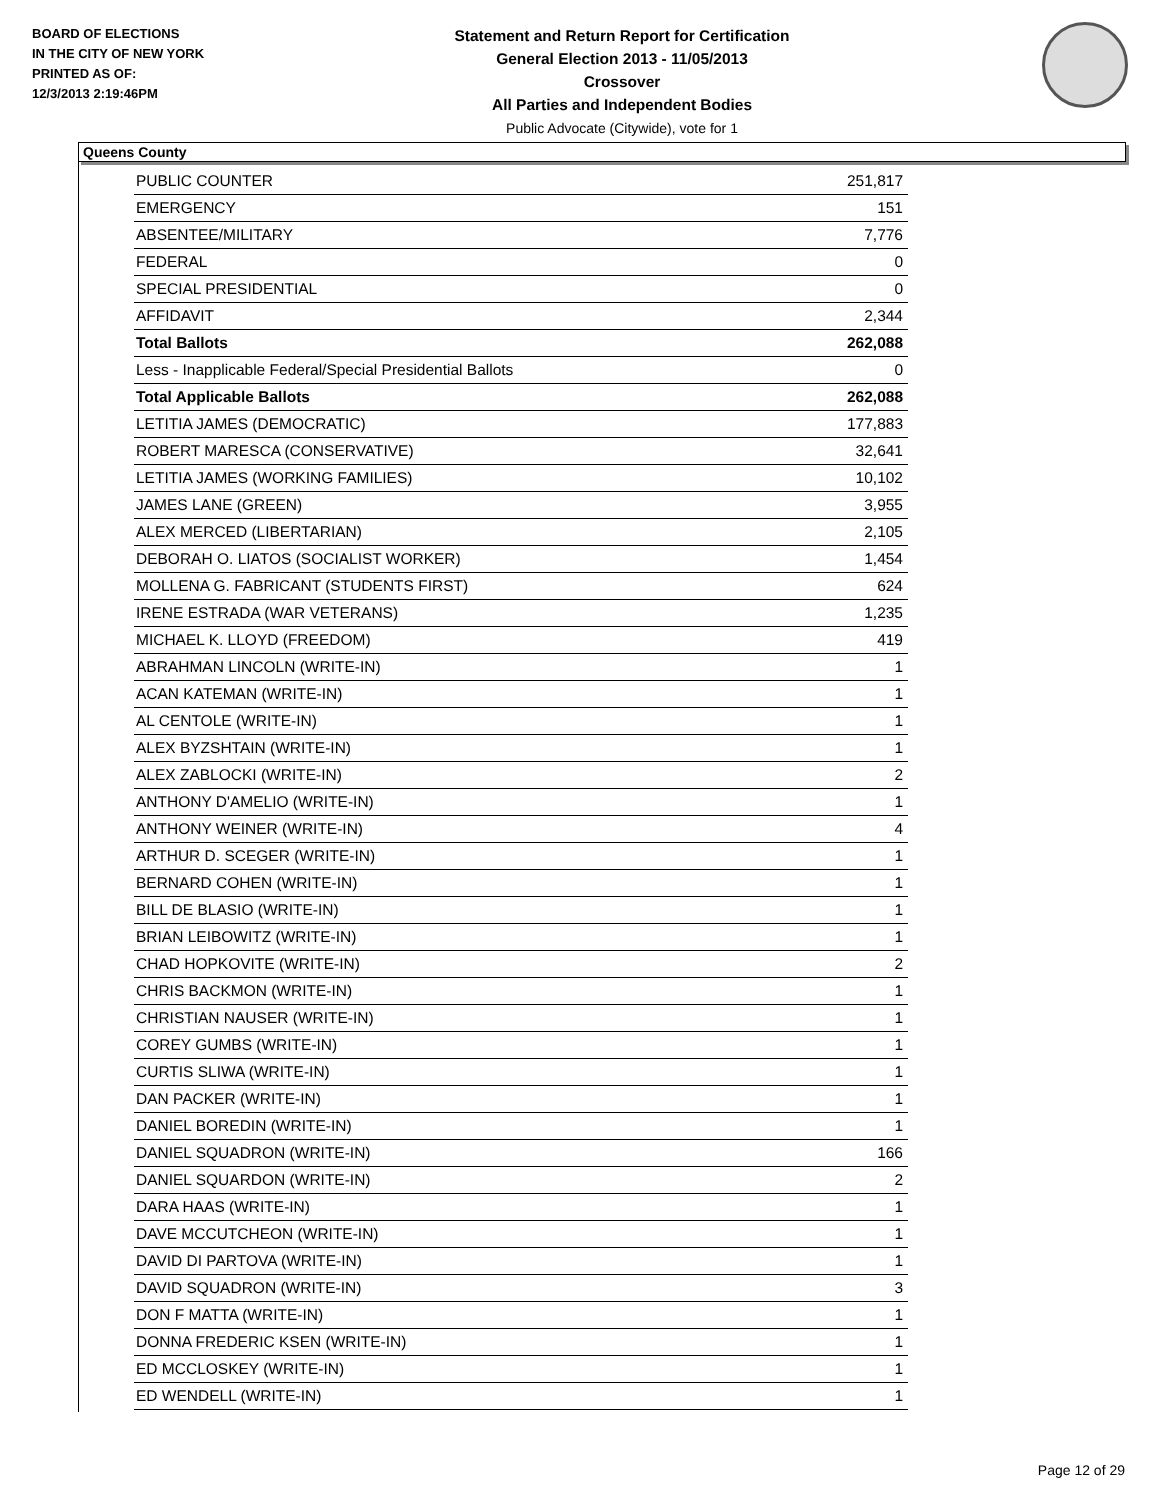BOARD OF ELECTIONS
IN THE CITY OF NEW YORK
PRINTED AS OF:
12/3/2013 2:19:46PM
Statement and Return Report for Certification
General Election 2013 - 11/05/2013
Crossover
All Parties and Independent Bodies
Public Advocate (Citywide), vote for 1
Queens County
| PUBLIC COUNTER | 251,817 |
| EMERGENCY | 151 |
| ABSENTEE/MILITARY | 7,776 |
| FEDERAL | 0 |
| SPECIAL PRESIDENTIAL | 0 |
| AFFIDAVIT | 2,344 |
| Total Ballots | 262,088 |
| Less - Inapplicable Federal/Special Presidential Ballots | 0 |
| Total Applicable Ballots | 262,088 |
| LETITIA JAMES (DEMOCRATIC) | 177,883 |
| ROBERT MARESCA (CONSERVATIVE) | 32,641 |
| LETITIA JAMES (WORKING FAMILIES) | 10,102 |
| JAMES LANE (GREEN) | 3,955 |
| ALEX MERCED (LIBERTARIAN) | 2,105 |
| DEBORAH O. LIATOS (SOCIALIST WORKER) | 1,454 |
| MOLLENA G. FABRICANT (STUDENTS FIRST) | 624 |
| IRENE ESTRADA (WAR VETERANS) | 1,235 |
| MICHAEL K. LLOYD (FREEDOM) | 419 |
| ABRAHMAN LINCOLN (WRITE-IN) | 1 |
| ACAN KATEMAN (WRITE-IN) | 1 |
| AL CENTOLE (WRITE-IN) | 1 |
| ALEX BYZSHTAIN (WRITE-IN) | 1 |
| ALEX ZABLOCKI (WRITE-IN) | 2 |
| ANTHONY D'AMELIO (WRITE-IN) | 1 |
| ANTHONY WEINER (WRITE-IN) | 4 |
| ARTHUR D. SCEGER (WRITE-IN) | 1 |
| BERNARD COHEN (WRITE-IN) | 1 |
| BILL DE BLASIO (WRITE-IN) | 1 |
| BRIAN LEIBOWITZ (WRITE-IN) | 1 |
| CHAD HOPKOVITE (WRITE-IN) | 2 |
| CHRIS BACKMON (WRITE-IN) | 1 |
| CHRISTIAN NAUSER (WRITE-IN) | 1 |
| COREY GUMBS (WRITE-IN) | 1 |
| CURTIS SLIWA (WRITE-IN) | 1 |
| DAN PACKER (WRITE-IN) | 1 |
| DANIEL BOREDIN (WRITE-IN) | 1 |
| DANIEL SQUADRON (WRITE-IN) | 166 |
| DANIEL SQUARDON (WRITE-IN) | 2 |
| DARA HAAS (WRITE-IN) | 1 |
| DAVE MCCUTCHEON (WRITE-IN) | 1 |
| DAVID DI PARTOVA (WRITE-IN) | 1 |
| DAVID SQUADRON (WRITE-IN) | 3 |
| DON F MATTA (WRITE-IN) | 1 |
| DONNA FREDERIC KSEN (WRITE-IN) | 1 |
| ED MCCLOSKEY (WRITE-IN) | 1 |
| ED WENDELL (WRITE-IN) | 1 |
Page 12 of 29